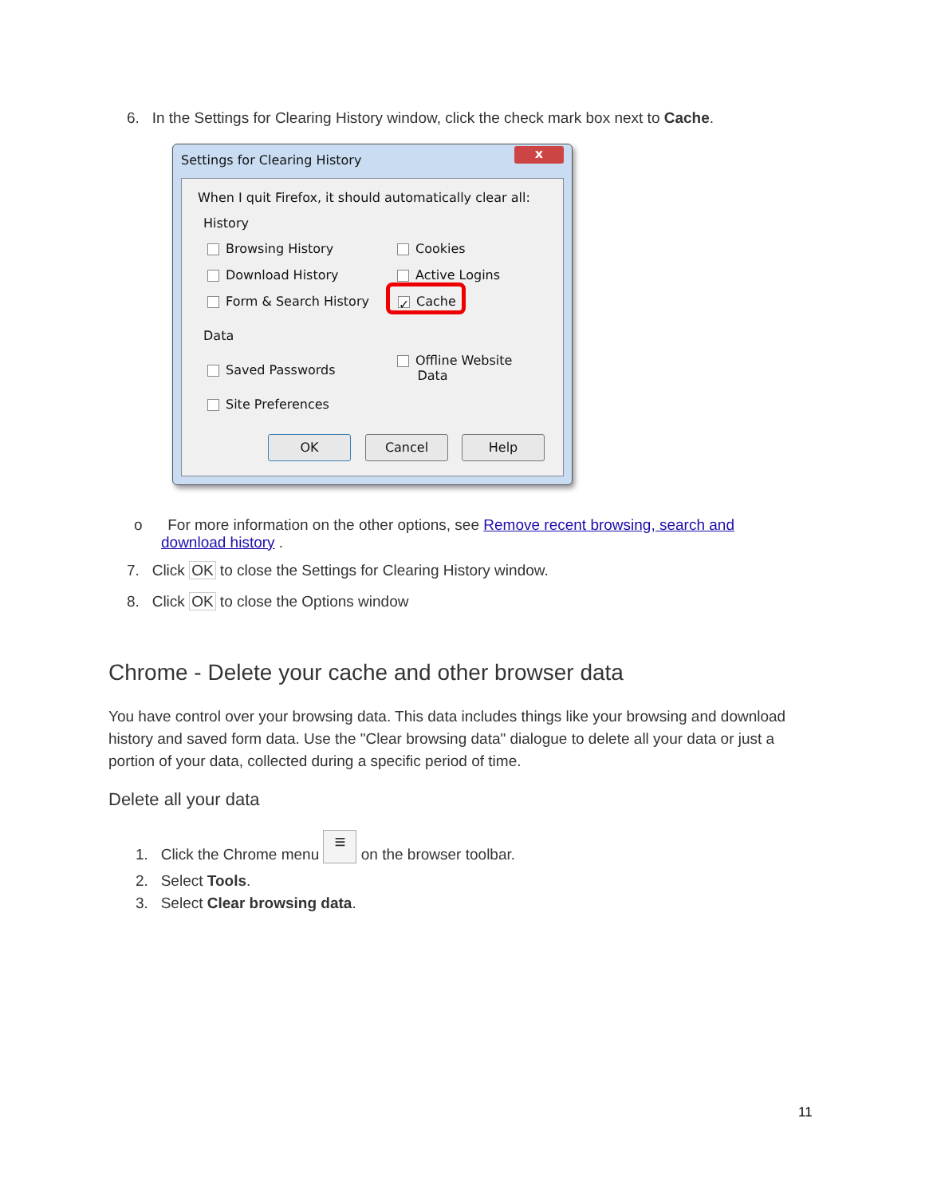6. In the Settings for Clearing History window, click the check mark box next to Cache.
Settings for Clearing History x
When I quit Firefox, it should automatically clear all:
History
Browsing History Cookies
Download History Active Logins
Form & Search History
✓ Cache
Data
Saved Passwords
Offline Website
Data
Site Preferences
OK Cancel Help
o For more information on the other options, see Remove recent browsing, search and
download history .
7. Click OK to close the Settings for Clearing History window.
8. Click OK to close the Options window
Chrome - Delete your cache and other browser data
You have control over your browsing data. This data includes things like your browsing and download history and saved form data. Use the "Clear browsing data" dialogue to delete all your data or just a portion of your data, collected during a specific period of time.
Delete all your data
1. Click the Chrome menu ≡ on the browser toolbar.
2. Select Tools.
3. Select Clear browsing data.
11